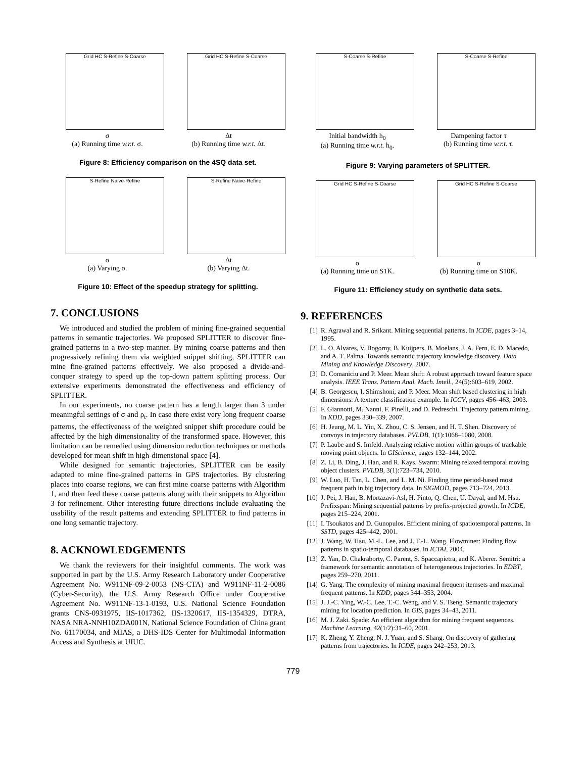Grid HC S-Refine S-Coarse
σ
(a) Running time w.r.t. σ.
Grid HC S-Refine S-Coarse
Δt
(b) Running time w.r.t. Δt.
Figure 8: Efficiency comparison on the 4SQ data set.
S-Refine Naive-Refine
σ
(a) Varying σ.
S-Refine Naive-Refine
Δt
(b) Varying Δt.
Figure 10: Effect of the speedup strategy for splitting.
7. CONCLUSIONS
We introduced and studied the problem of mining fine-grained sequential patterns in semantic trajectories. We proposed SPLITTER to discover fine-grained patterns in a two-step manner. By mining coarse patterns and then progressively refining them via weighted snippet shifting, SPLITTER can mine fine-grained patterns effectively. We also proposed a divide-and-conquer strategy to speed up the top-down pattern splitting process. Our extensive experiments demonstrated the effectiveness and efficiency of SPLITTER.
In our experiments, no coarse pattern has a length larger than 3 under meaningful settings of σ and ρ<sub>t</sub>. In case there exist very long frequent coarse patterns, the effectiveness of the weighted snippet shift procedure could be affected by the high dimensionality of the transformed space. However, this limitation can be remedied using dimension reduction techniques or methods developed for mean shift in high-dimensional space [4].
While designed for semantic trajectories, SPLITTER can be easily adapted to mine fine-grained patterns in GPS trajectories. By clustering places into coarse regions, we can first mine coarse patterns with Algorithm 1, and then feed these coarse patterns along with their snippets to Algorithm 3 for refinement. Other interesting future directions include evaluating the usability of the result patterns and extending SPLITTER to find patterns in one long semantic trajectory.
8. ACKNOWLEDGEMENTS
We thank the reviewers for their insightful comments. The work was supported in part by the U.S. Army Research Laboratory under Cooperative Agreement No. W911NF-09-2-0053 (NS-CTA) and W911NF-11-2-0086 (Cyber-Security), the U.S. Army Research Office under Cooperative Agreement No. W911NF-13-1-0193, U.S. National Science Foundation grants CNS-0931975, IIS-1017362, IIS-1320617, IIS-1354329, DTRA, NASA NRA-NNH10ZDA001N, National Science Foundation of China grant No. 61170034, and MIAS, a DHS-IDS Center for Multimodal Information Access and Synthesis at UIUC.
S-Coarse S-Refine
Initial bandwidth h<sub>0</sub>
(a) Running time w.r.t. h<sub>0</sub>.
S-Coarse S-Refine
Dampening factor τ
(b) Running time w.r.t. τ.
Figure 9: Varying parameters of SPLITTER.
Grid HC S-Refine S-Coarse
σ
(a) Running time on S1K.
Grid HC S-Refine S-Coarse
σ
(b) Running time on S10K.
Figure 11: Efficiency study on synthetic data sets.
9. REFERENCES
[1] R. Agrawal and R. Srikant. Mining sequential patterns. In ICDE, pages 3–14, 1995.
[2] L. O. Alvares, V. Bogorny, B. Kuijpers, B. Moelans, J. A. Fern, E. D. Macedo, and A. T. Palma. Towards semantic trajectory knowledge discovery. Data Mining and Knowledge Discovery, 2007.
[3] D. Comaniciu and P. Meer. Mean shift: A robust approach toward feature space analysis. IEEE Trans. Pattern Anal. Mach. Intell., 24(5):603–619, 2002.
[4] B. Georgescu, I. Shimshoni, and P. Meer. Mean shift based clustering in high dimensions: A texture classification example. In ICCV, pages 456–463, 2003.
[5] F. Giannotti, M. Nanni, F. Pinelli, and D. Pedreschi. Trajectory pattern mining. In KDD, pages 330–339, 2007.
[6] H. Jeung, M. L. Yiu, X. Zhou, C. S. Jensen, and H. T. Shen. Discovery of convoys in trajectory databases. PVLDB, 1(1):1068–1080, 2008.
[7] P. Laube and S. Imfeld. Analyzing relative motion within groups of trackable moving point objects. In GIScience, pages 132–144, 2002.
[8] Z. Li, B. Ding, J. Han, and R. Kays. Swarm: Mining relaxed temporal moving object clusters. PVLDB, 3(1):723–734, 2010.
[9] W. Luo, H. Tan, L. Chen, and L. M. Ni. Finding time period-based most frequent path in big trajectory data. In SIGMOD, pages 713–724, 2013.
[10] J. Pei, J. Han, B. Mortazavi-Asl, H. Pinto, Q. Chen, U. Dayal, and M. Hsu. Prefixspan: Mining sequential patterns by prefix-projected growth. In ICDE, pages 215–224, 2001.
[11] I. Tsoukatos and D. Gunopulos. Efficient mining of spatiotemporal patterns. In SSTD, pages 425–442, 2001.
[12] J. Wang, W. Hsu, M.-L. Lee, and J. T.-L. Wang. Flowminer: Finding flow patterns in spatio-temporal databases. In ICTAI, 2004.
[13] Z. Yan, D. Chakraborty, C. Parent, S. Spaccapietra, and K. Aberer. Semitri: a framework for semantic annotation of heterogeneous trajectories. In EDBT, pages 259–270, 2011.
[14] G. Yang. The complexity of mining maximal frequent itemsets and maximal frequent patterns. In KDD, pages 344–353, 2004.
[15] J. J.-C. Ying, W.-C. Lee, T.-C. Weng, and V. S. Tseng. Semantic trajectory mining for location prediction. In GIS, pages 34–43, 2011.
[16] M. J. Zaki. Spade: An efficient algorithm for mining frequent sequences. Machine Learning, 42(1/2):31–60, 2001.
[17] K. Zheng, Y. Zheng, N. J. Yuan, and S. Shang. On discovery of gathering patterns from trajectories. In ICDE, pages 242–253, 2013.
779